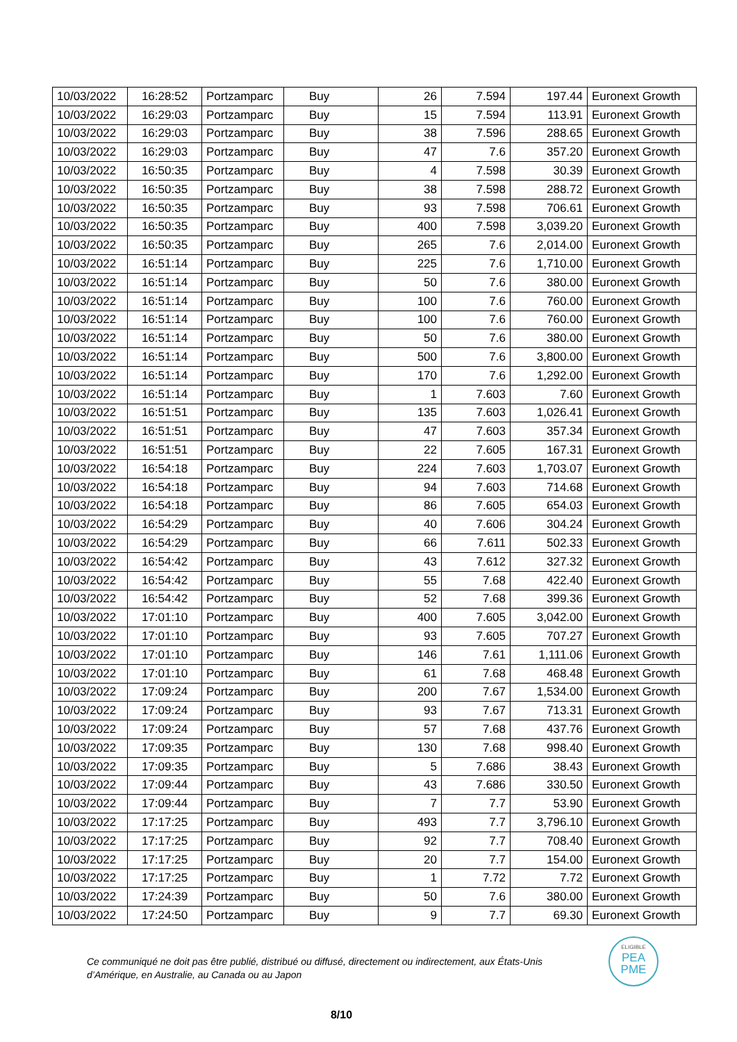| 10/03/2022 | 16:28:52 | Portzamparc | Buy | 26 | 7.594 | 197.44 | Euronext Growth |
| 10/03/2022 | 16:29:03 | Portzamparc | Buy | 15 | 7.594 | 113.91 | Euronext Growth |
| 10/03/2022 | 16:29:03 | Portzamparc | Buy | 38 | 7.596 | 288.65 | Euronext Growth |
| 10/03/2022 | 16:29:03 | Portzamparc | Buy | 47 | 7.6 | 357.20 | Euronext Growth |
| 10/03/2022 | 16:50:35 | Portzamparc | Buy | 4 | 7.598 | 30.39 | Euronext Growth |
| 10/03/2022 | 16:50:35 | Portzamparc | Buy | 38 | 7.598 | 288.72 | Euronext Growth |
| 10/03/2022 | 16:50:35 | Portzamparc | Buy | 93 | 7.598 | 706.61 | Euronext Growth |
| 10/03/2022 | 16:50:35 | Portzamparc | Buy | 400 | 7.598 | 3,039.20 | Euronext Growth |
| 10/03/2022 | 16:50:35 | Portzamparc | Buy | 265 | 7.6 | 2,014.00 | Euronext Growth |
| 10/03/2022 | 16:51:14 | Portzamparc | Buy | 225 | 7.6 | 1,710.00 | Euronext Growth |
| 10/03/2022 | 16:51:14 | Portzamparc | Buy | 50 | 7.6 | 380.00 | Euronext Growth |
| 10/03/2022 | 16:51:14 | Portzamparc | Buy | 100 | 7.6 | 760.00 | Euronext Growth |
| 10/03/2022 | 16:51:14 | Portzamparc | Buy | 100 | 7.6 | 760.00 | Euronext Growth |
| 10/03/2022 | 16:51:14 | Portzamparc | Buy | 50 | 7.6 | 380.00 | Euronext Growth |
| 10/03/2022 | 16:51:14 | Portzamparc | Buy | 500 | 7.6 | 3,800.00 | Euronext Growth |
| 10/03/2022 | 16:51:14 | Portzamparc | Buy | 170 | 7.6 | 1,292.00 | Euronext Growth |
| 10/03/2022 | 16:51:14 | Portzamparc | Buy | 1 | 7.603 | 7.60 | Euronext Growth |
| 10/03/2022 | 16:51:51 | Portzamparc | Buy | 135 | 7.603 | 1,026.41 | Euronext Growth |
| 10/03/2022 | 16:51:51 | Portzamparc | Buy | 47 | 7.603 | 357.34 | Euronext Growth |
| 10/03/2022 | 16:51:51 | Portzamparc | Buy | 22 | 7.605 | 167.31 | Euronext Growth |
| 10/03/2022 | 16:54:18 | Portzamparc | Buy | 224 | 7.603 | 1,703.07 | Euronext Growth |
| 10/03/2022 | 16:54:18 | Portzamparc | Buy | 94 | 7.603 | 714.68 | Euronext Growth |
| 10/03/2022 | 16:54:18 | Portzamparc | Buy | 86 | 7.605 | 654.03 | Euronext Growth |
| 10/03/2022 | 16:54:29 | Portzamparc | Buy | 40 | 7.606 | 304.24 | Euronext Growth |
| 10/03/2022 | 16:54:29 | Portzamparc | Buy | 66 | 7.611 | 502.33 | Euronext Growth |
| 10/03/2022 | 16:54:42 | Portzamparc | Buy | 43 | 7.612 | 327.32 | Euronext Growth |
| 10/03/2022 | 16:54:42 | Portzamparc | Buy | 55 | 7.68 | 422.40 | Euronext Growth |
| 10/03/2022 | 16:54:42 | Portzamparc | Buy | 52 | 7.68 | 399.36 | Euronext Growth |
| 10/03/2022 | 17:01:10 | Portzamparc | Buy | 400 | 7.605 | 3,042.00 | Euronext Growth |
| 10/03/2022 | 17:01:10 | Portzamparc | Buy | 93 | 7.605 | 707.27 | Euronext Growth |
| 10/03/2022 | 17:01:10 | Portzamparc | Buy | 146 | 7.61 | 1,111.06 | Euronext Growth |
| 10/03/2022 | 17:01:10 | Portzamparc | Buy | 61 | 7.68 | 468.48 | Euronext Growth |
| 10/03/2022 | 17:09:24 | Portzamparc | Buy | 200 | 7.67 | 1,534.00 | Euronext Growth |
| 10/03/2022 | 17:09:24 | Portzamparc | Buy | 93 | 7.67 | 713.31 | Euronext Growth |
| 10/03/2022 | 17:09:24 | Portzamparc | Buy | 57 | 7.68 | 437.76 | Euronext Growth |
| 10/03/2022 | 17:09:35 | Portzamparc | Buy | 130 | 7.68 | 998.40 | Euronext Growth |
| 10/03/2022 | 17:09:35 | Portzamparc | Buy | 5 | 7.686 | 38.43 | Euronext Growth |
| 10/03/2022 | 17:09:44 | Portzamparc | Buy | 43 | 7.686 | 330.50 | Euronext Growth |
| 10/03/2022 | 17:09:44 | Portzamparc | Buy | 7 | 7.7 | 53.90 | Euronext Growth |
| 10/03/2022 | 17:17:25 | Portzamparc | Buy | 493 | 7.7 | 3,796.10 | Euronext Growth |
| 10/03/2022 | 17:17:25 | Portzamparc | Buy | 92 | 7.7 | 708.40 | Euronext Growth |
| 10/03/2022 | 17:17:25 | Portzamparc | Buy | 20 | 7.7 | 154.00 | Euronext Growth |
| 10/03/2022 | 17:17:25 | Portzamparc | Buy | 1 | 7.72 | 7.72 | Euronext Growth |
| 10/03/2022 | 17:24:39 | Portzamparc | Buy | 50 | 7.6 | 380.00 | Euronext Growth |
| 10/03/2022 | 17:24:50 | Portzamparc | Buy | 9 | 7.7 | 69.30 | Euronext Growth |
Ce communiqué ne doit pas être publié, distribué ou diffusé, directement ou indirectement, aux États-Unis d’Amérique, en Australie, au Canada ou au Japon
ELIGIBLE
PEA
PME
8/10